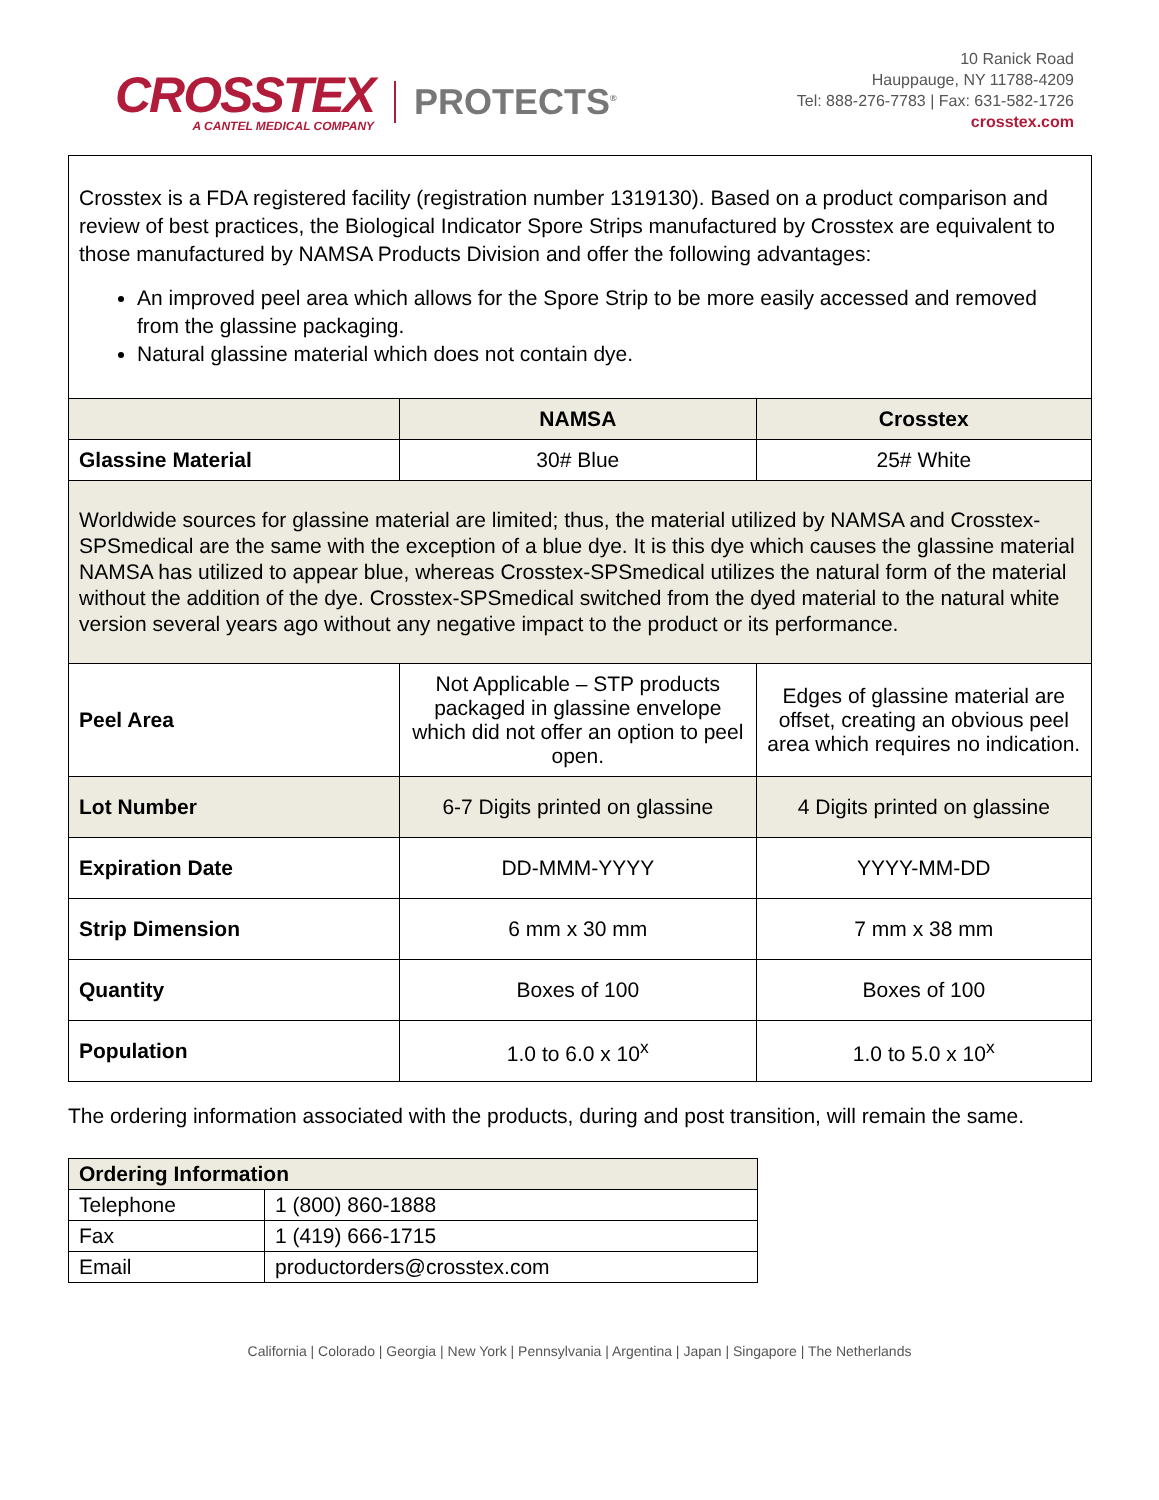CROSSTEX
A CANTEL MEDICAL COMPANY
PROTECTS<sup>®</sup>
10 Ranick Road
Hauppauge, NY 11788-4209
Tel: 888-276-7783 | Fax: 631-582-1726
crosstex.com
| Crosstex is a FDA registered facility (registration number 1319130). Based on a product comparison and review of best practices, the Biological Indicator Spore Strips manufactured by Crosstex are equivalent to those manufactured by NAMSA Products Division and offer the following advantages: An improved peel area which allows for the Spore Strip to be more easily accessed and removed from the glassine packaging. Natural glassine material which does not contain dye. | | |
| | NAMSA | Crosstex |
| Glassine Material | 30# Blue | 25# White |
| Worldwide sources for glassine material are limited; thus, the material utilized by NAMSA and Crosstex-SPSmedical are the same with the exception of a blue dye. It is this dye which causes the glassine material NAMSA has utilized to appear blue, whereas Crosstex-SPSmedical utilizes the natural form of the material without the addition of the dye. Crosstex-SPSmedical switched from the dyed material to the natural white version several years ago without any negative impact to the product or its performance. | | |
| Peel Area | Not Applicable – STP products packaged in glassine envelope which did not offer an option to peel open. | Edges of glassine material are offset, creating an obvious peel area which requires no indication. |
| Lot Number | 6-7 Digits printed on glassine | 4 Digits printed on glassine |
| Expiration Date | DD-MMM-YYYY | YYYY-MM-DD |
| Strip Dimension | 6 mm x 30 mm | 7 mm x 38 mm |
| Quantity | Boxes of 100 | Boxes of 100 |
| Population | 1.0 to 6.0 x 10<sup>x</sup> | 1.0 to 5.0 x 10<sup>x</sup> |
The ordering information associated with the products, during and post transition, will remain the same.
| Ordering Information | |
| --- | --- |
| Telephone | 1 (800) 860-1888 |
| Fax | 1 (419) 666-1715 |
| Email | productorders@crosstex.com |
California | Colorado | Georgia | New York | Pennsylvania | Argentina | Japan | Singapore | The Netherlands